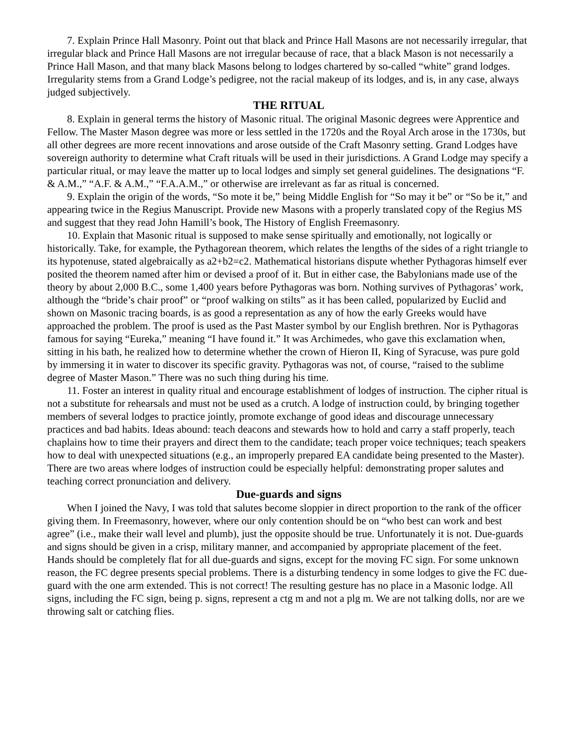7. Explain Prince Hall Masonry. Point out that black and Prince Hall Masons are not necessarily irregular, that irregular black and Prince Hall Masons are not irregular because of race, that a black Mason is not necessarily a Prince Hall Mason, and that many black Masons belong to lodges chartered by so-called “white” grand lodges. Irregularity stems from a Grand Lodge’s pedigree, not the racial makeup of its lodges, and is, in any case, always judged subjectively.
THE RITUAL
8. Explain in general terms the history of Masonic ritual. The original Masonic degrees were Apprentice and Fellow. The Master Mason degree was more or less settled in the 1720s and the Royal Arch arose in the 1730s, but all other degrees are more recent innovations and arose outside of the Craft Masonry setting. Grand Lodges have sovereign authority to determine what Craft rituals will be used in their jurisdictions. A Grand Lodge may specify a particular ritual, or may leave the matter up to local lodges and simply set general guidelines. The designations “F. & A.M.,” “A.F. & A.M.,” “F.A.A.M.,” or otherwise are irrelevant as far as ritual is concerned.
9. Explain the origin of the words, “So mote it be,” being Middle English for “So may it be” or “So be it,” and appearing twice in the Regius Manuscript. Provide new Masons with a properly translated copy of the Regius MS and suggest that they read John Hamill’s book, The History of English Freemasonry.
10. Explain that Masonic ritual is supposed to make sense spiritually and emotionally, not logically or historically. Take, for example, the Pythagorean theorem, which relates the lengths of the sides of a right triangle to its hypotenuse, stated algebraically as a2+b2=c2. Mathematical historians dispute whether Pythagoras himself ever posited the theorem named after him or devised a proof of it. But in either case, the Babylonians made use of the theory by about 2,000 B.C., some 1,400 years before Pythagoras was born. Nothing survives of Pythagoras’ work, although the “bride’s chair proof” or “proof walking on stilts” as it has been called, popularized by Euclid and shown on Masonic tracing boards, is as good a representation as any of how the early Greeks would have approached the problem. The proof is used as the Past Master symbol by our English brethren. Nor is Pythagoras famous for saying “Eureka,” meaning “I have found it.” It was Archimedes, who gave this exclamation when, sitting in his bath, he realized how to determine whether the crown of Hieron II, King of Syracuse, was pure gold by immersing it in water to discover its specific gravity. Pythagoras was not, of course, “raised to the sublime degree of Master Mason.” There was no such thing during his time.
11. Foster an interest in quality ritual and encourage establishment of lodges of instruction. The cipher ritual is not a substitute for rehearsals and must not be used as a crutch. A lodge of instruction could, by bringing together members of several lodges to practice jointly, promote exchange of good ideas and discourage unnecessary practices and bad habits. Ideas abound: teach deacons and stewards how to hold and carry a staff properly, teach chaplains how to time their prayers and direct them to the candidate; teach proper voice techniques; teach speakers how to deal with unexpected situations (e.g., an improperly prepared EA candidate being presented to the Master). There are two areas where lodges of instruction could be especially helpful: demonstrating proper salutes and teaching correct pronunciation and delivery.
Due-guards and signs
When I joined the Navy, I was told that salutes become sloppier in direct proportion to the rank of the officer giving them. In Freemasonry, however, where our only contention should be on “who best can work and best agree” (i.e., make their wall level and plumb), just the opposite should be true. Unfortunately it is not. Due-guards and signs should be given in a crisp, military manner, and accompanied by appropriate placement of the feet. Hands should be completely flat for all due-guards and signs, except for the moving FC sign. For some unknown reason, the FC degree presents special problems. There is a disturbing tendency in some lodges to give the FC due-guard with the one arm extended. This is not correct! The resulting gesture has no place in a Masonic lodge. All signs, including the FC sign, being p. signs, represent a ctg m and not a plg m. We are not talking dolls, nor are we throwing salt or catching flies.